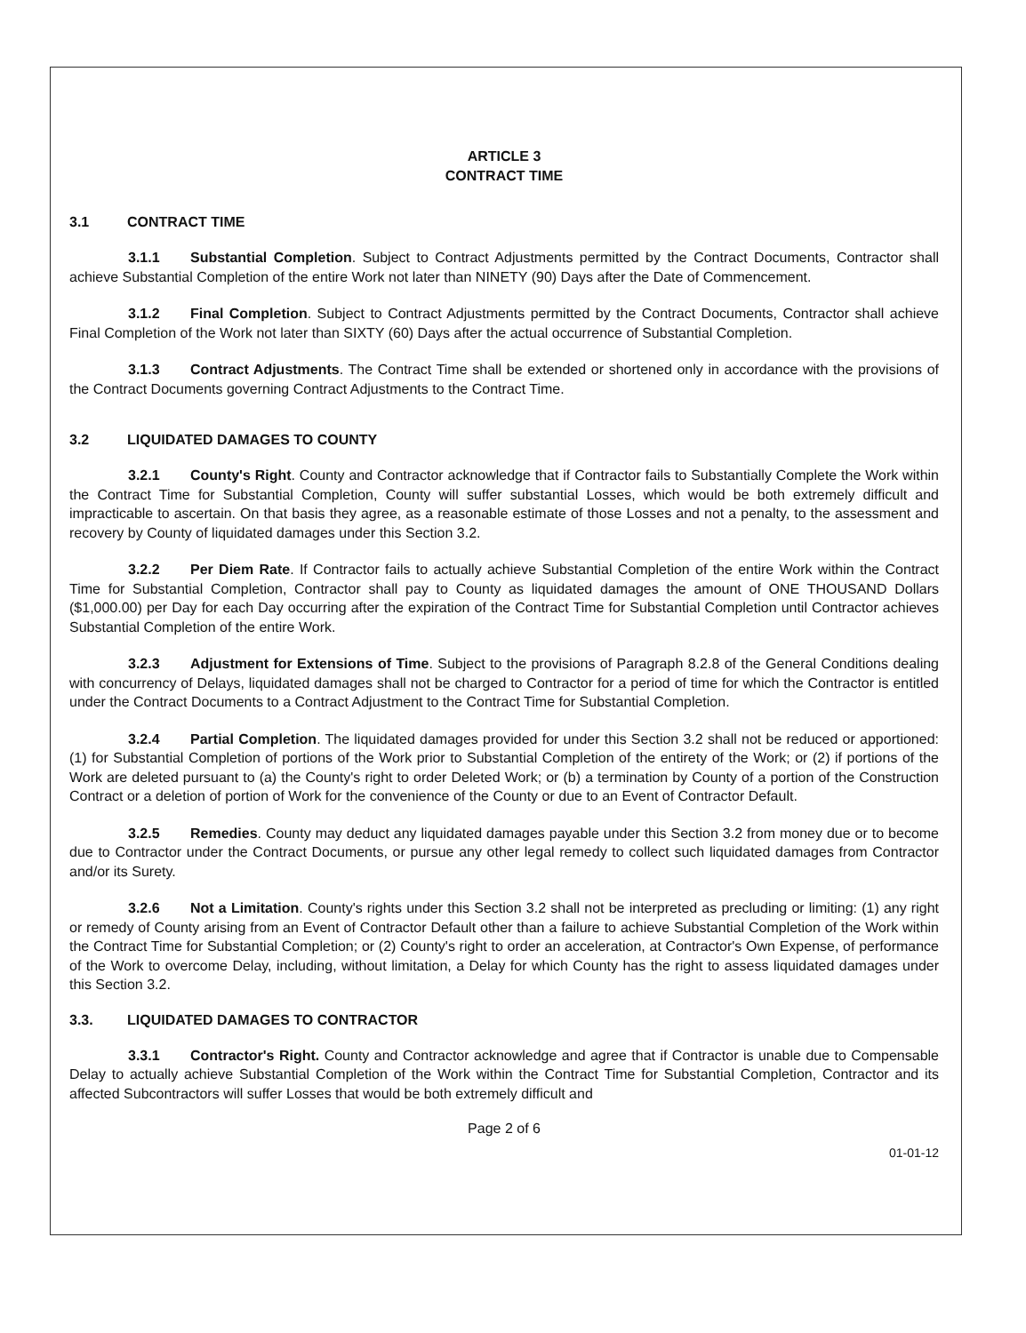ARTICLE 3
CONTRACT TIME
3.1 CONTRACT TIME
3.1.1 Substantial Completion. Subject to Contract Adjustments permitted by the Contract Documents, Contractor shall achieve Substantial Completion of the entire Work not later than NINETY (90) Days after the Date of Commencement.
3.1.2 Final Completion. Subject to Contract Adjustments permitted by the Contract Documents, Contractor shall achieve Final Completion of the Work not later than SIXTY (60) Days after the actual occurrence of Substantial Completion.
3.1.3 Contract Adjustments. The Contract Time shall be extended or shortened only in accordance with the provisions of the Contract Documents governing Contract Adjustments to the Contract Time.
3.2 LIQUIDATED DAMAGES TO COUNTY
3.2.1 County's Right. County and Contractor acknowledge that if Contractor fails to Substantially Complete the Work within the Contract Time for Substantial Completion, County will suffer substantial Losses, which would be both extremely difficult and impracticable to ascertain. On that basis they agree, as a reasonable estimate of those Losses and not a penalty, to the assessment and recovery by County of liquidated damages under this Section 3.2.
3.2.2 Per Diem Rate. If Contractor fails to actually achieve Substantial Completion of the entire Work within the Contract Time for Substantial Completion, Contractor shall pay to County as liquidated damages the amount of ONE THOUSAND Dollars ($1,000.00) per Day for each Day occurring after the expiration of the Contract Time for Substantial Completion until Contractor achieves Substantial Completion of the entire Work.
3.2.3 Adjustment for Extensions of Time. Subject to the provisions of Paragraph 8.2.8 of the General Conditions dealing with concurrency of Delays, liquidated damages shall not be charged to Contractor for a period of time for which the Contractor is entitled under the Contract Documents to a Contract Adjustment to the Contract Time for Substantial Completion.
3.2.4 Partial Completion. The liquidated damages provided for under this Section 3.2 shall not be reduced or apportioned: (1) for Substantial Completion of portions of the Work prior to Substantial Completion of the entirety of the Work; or (2) if portions of the Work are deleted pursuant to (a) the County's right to order Deleted Work; or (b) a termination by County of a portion of the Construction Contract or a deletion of portion of Work for the convenience of the County or due to an Event of Contractor Default.
3.2.5 Remedies. County may deduct any liquidated damages payable under this Section 3.2 from money due or to become due to Contractor under the Contract Documents, or pursue any other legal remedy to collect such liquidated damages from Contractor and/or its Surety.
3.2.6 Not a Limitation. County's rights under this Section 3.2 shall not be interpreted as precluding or limiting: (1) any right or remedy of County arising from an Event of Contractor Default other than a failure to achieve Substantial Completion of the Work within the Contract Time for Substantial Completion; or (2) County's right to order an acceleration, at Contractor's Own Expense, of performance of the Work to overcome Delay, including, without limitation, a Delay for which County has the right to assess liquidated damages under this Section 3.2.
3.3. LIQUIDATED DAMAGES TO CONTRACTOR
3.3.1 Contractor's Right. County and Contractor acknowledge and agree that if Contractor is unable due to Compensable Delay to actually achieve Substantial Completion of the Work within the Contract Time for Substantial Completion, Contractor and its affected Subcontractors will suffer Losses that would be both extremely difficult and
Page 2 of 6
01-01-12